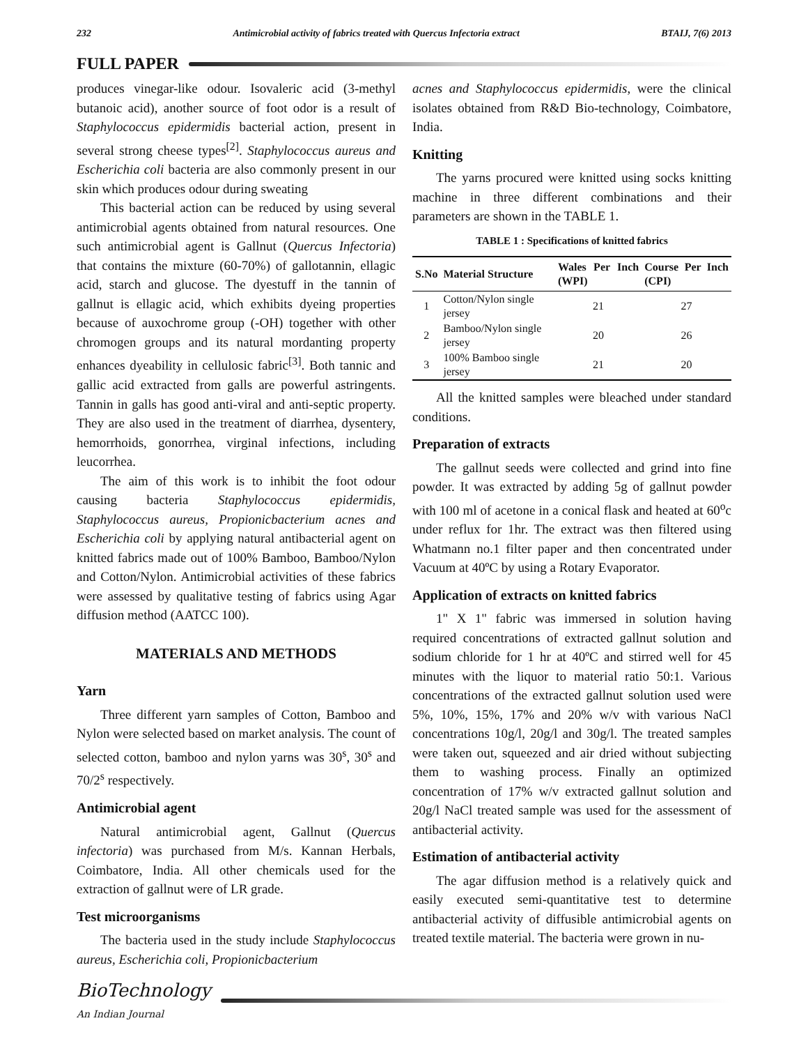232 Antimicrobial activity of fabrics treated with Quercus Infectoria extract BTAIJ, 7(6) 2013
FULL PAPER
produces vinegar-like odour. Isovaleric acid (3-methyl butanoic acid), another source of foot odor is a result of Staphylococcus epidermidis bacterial action, present in several strong cheese types<sup>[2]</sup>. Staphylococcus aureus and Escherichia coli bacteria are also commonly present in our skin which produces odour during sweating
This bacterial action can be reduced by using several antimicrobial agents obtained from natural resources. One such antimicrobial agent is Gallnut (Quercus Infectoria) that contains the mixture (60-70%) of gallotannin, ellagic acid, starch and glucose. The dyestuff in the tannin of gallnut is ellagic acid, which exhibits dyeing properties because of auxochrome group (-OH) together with other chromogen groups and its natural mordanting property enhances dyeability in cellulosic fabric<sup>[3]</sup>. Both tannic and gallic acid extracted from galls are powerful astringents. Tannin in galls has good anti-viral and anti-septic property. They are also used in the treatment of diarrhea, dysentery, hemorrhoids, gonorrhea, virginal infections, including leucorrhea.
The aim of this work is to inhibit the foot odour causing bacteria Staphylococcus epidermidis, Staphylococcus aureus, Propionicbacterium acnes and Escherichia coli by applying natural antibacterial agent on knitted fabrics made out of 100% Bamboo, Bamboo/Nylon and Cotton/Nylon. Antimicrobial activities of these fabrics were assessed by qualitative testing of fabrics using Agar diffusion method (AATCC 100).
MATERIALS AND METHODS
Yarn
Three different yarn samples of Cotton, Bamboo and Nylon were selected based on market analysis. The count of selected cotton, bamboo and nylon yarns was 30<sup>s</sup>, 30<sup>s</sup> and 70/2<sup>s</sup> respectively.
Antimicrobial agent
Natural antimicrobial agent, Gallnut (Quercus infectoria) was purchased from M/s. Kannan Herbals, Coimbatore, India. All other chemicals used for the extraction of gallnut were of LR grade.
Test microorganisms
The bacteria used in the study include Staphylococcus aureus, Escherichia coli, Propionicbacterium
acnes and Staphylococcus epidermidis, were the clinical isolates obtained from R&D Bio-technology, Coimbatore, India.
Knitting
The yarns procured were knitted using socks knitting machine in three different combinations and their parameters are shown in the TABLE 1.
TABLE 1 : Specifications of knitted fabrics
| S.No | Material Structure | Wales Per Inch (WPI) | Course Per Inch (CPI) |
| --- | --- | --- | --- |
| 1 | Cotton/Nylon single jersey | 21 | 27 |
| 2 | Bamboo/Nylon single jersey | 20 | 26 |
| 3 | 100% Bamboo single jersey | 21 | 20 |
All the knitted samples were bleached under standard conditions.
Preparation of extracts
The gallnut seeds were collected and grind into fine powder. It was extracted by adding 5g of gallnut powder with 100 ml of acetone in a conical flask and heated at 60<sup>o</sup>c under reflux for 1hr. The extract was then filtered using Whatmann no.1 filter paper and then concentrated under Vacuum at 40ºC by using a Rotary Evaporator.
Application of extracts on knitted fabrics
1" X 1" fabric was immersed in solution having required concentrations of extracted gallnut solution and sodium chloride for 1 hr at 40ºC and stirred well for 45 minutes with the liquor to material ratio 50:1. Various concentrations of the extracted gallnut solution used were 5%, 10%, 15%, 17% and 20% w/v with various NaCl concentrations 10g/l, 20g/l and 30g/l. The treated samples were taken out, squeezed and air dried without subjecting them to washing process. Finally an optimized concentration of 17% w/v extracted gallnut solution and 20g/l NaCl treated sample was used for the assessment of antibacterial activity.
Estimation of antibacterial activity
The agar diffusion method is a relatively quick and easily executed semi-quantitative test to determine antibacterial activity of diffusible antimicrobial agents on treated textile material. The bacteria were grown in nu-
BioTechnology
An Indian Journal